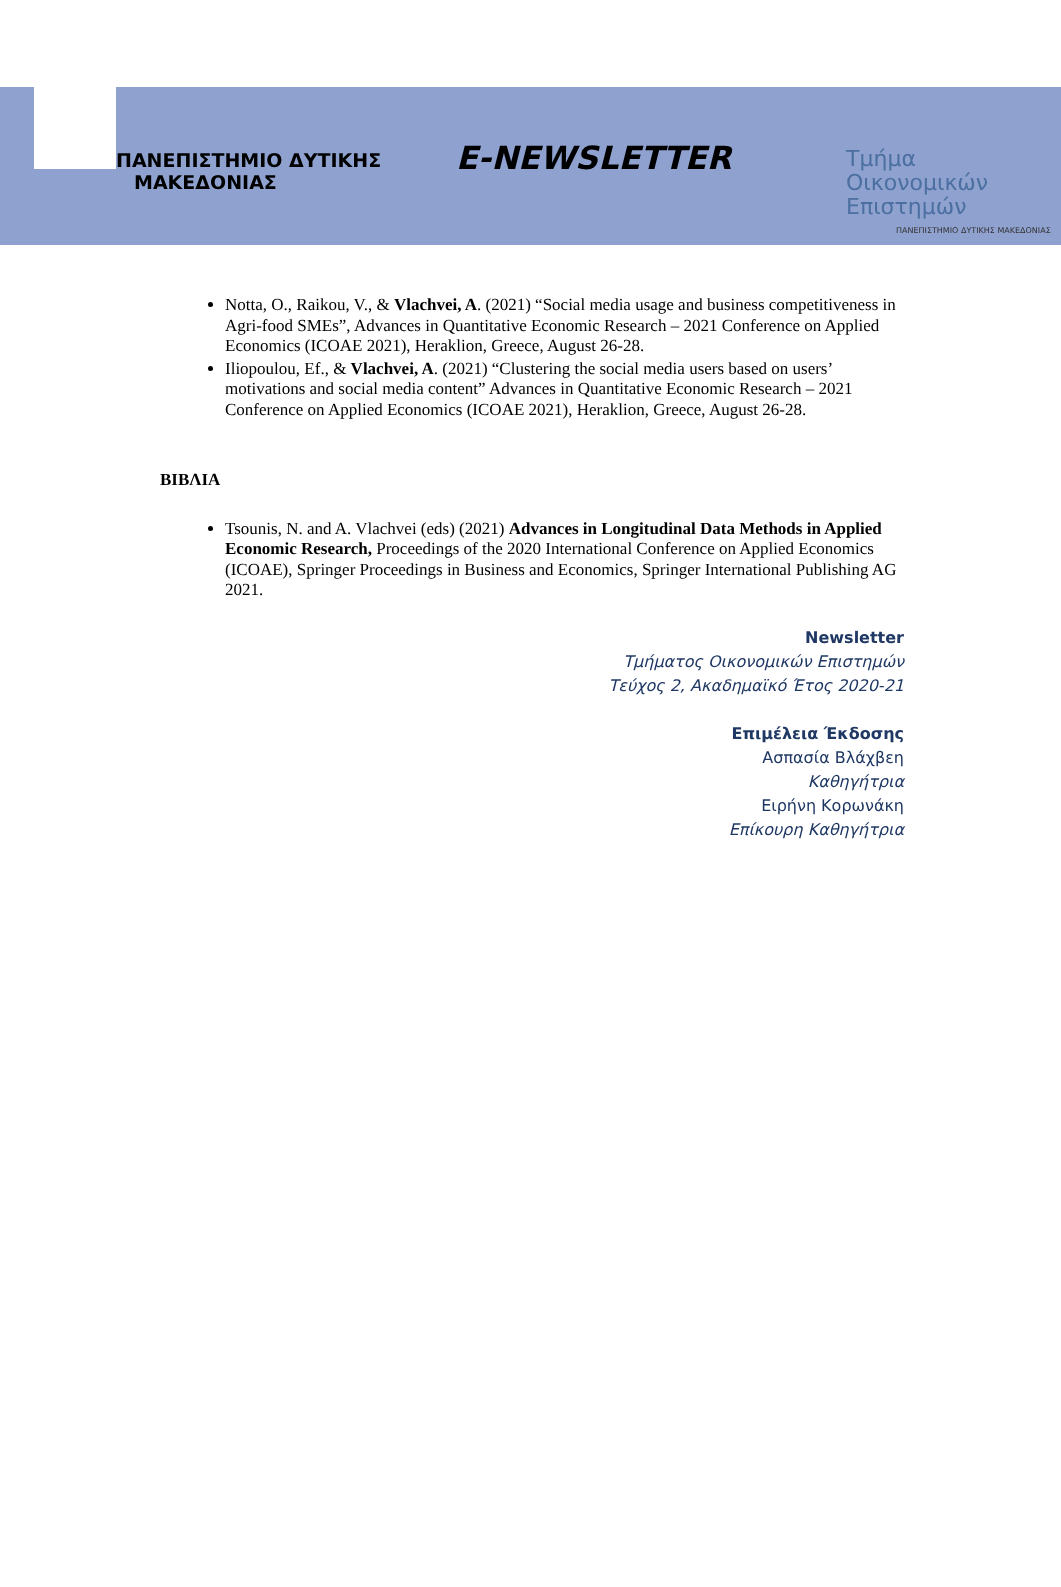ΠΑΝΕΠΙΣΤΗΜΙΟ ΔΥΤΙΚΗΣ
ΜΑΚΕΔΟΝΙΑΣ
E-NEWSLETTER
Τμήμα
Οικονομικών
Επιστημών
ΠΑΝΕΠΙΣΤΗΜΙΟ ΔΥΤΙΚΗΣ ΜΑΚΕΔΟΝΙΑΣ
Notta, O., Raikou, V., & Vlachvei, A. (2021) “Social media usage and business competitiveness in Agri-food SMEs”, Advances in Quantitative Economic Research – 2021 Conference on Applied Economics (ICOAE 2021), Heraklion, Greece, August 26-28.
Iliopoulou, Ef., & Vlachvei, A. (2021) “Clustering the social media users based on users’ motivations and social media content” Advances in Quantitative Economic Research – 2021 Conference on Applied Economics (ICOAE 2021), Heraklion, Greece, August 26-28.
ΒΙΒΛΙΑ
Tsounis, N. and A. Vlachvei (eds) (2021) Advances in Longitudinal Data Methods in Applied Economic Research, Proceedings of the 2020 International Conference on Applied Economics (ICOAE), Springer Proceedings in Business and Economics, Springer International Publishing AG 2021.
Newsletter
Τμήματος Οικονομικών Επιστημών
Τεύχος 2, Ακαδημαϊκό Έτος 2020-21
Επιμέλεια Έκδοσης
Ασπασία Βλάχβεη
Καθηγήτρια
Ειρήνη Κορωνάκη
Επίκουρη Καθηγήτρια